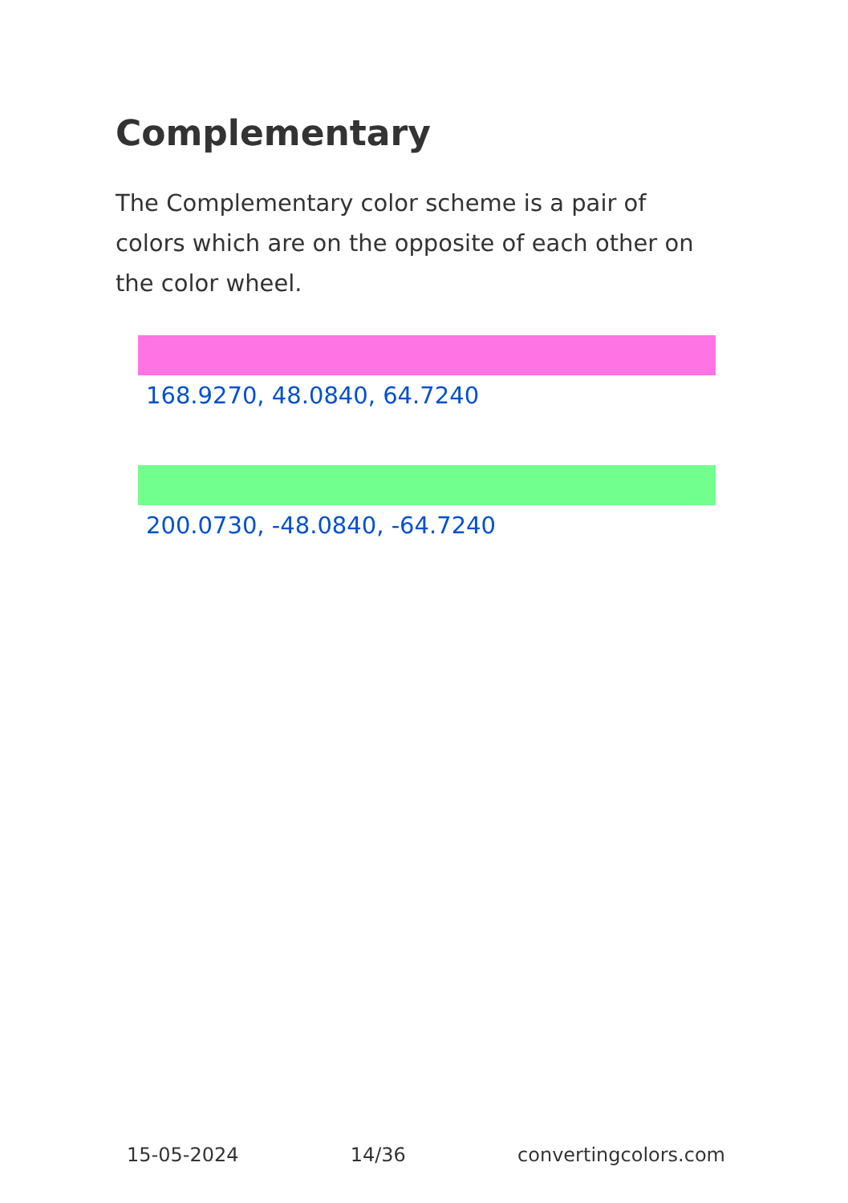Complementary
The Complementary color scheme is a pair of colors which are on the opposite of each other on the color wheel.
168.9270, 48.0840, 64.7240
200.0730, -48.0840, -64.7240
15-05-2024 14/36 convertingcolors.com